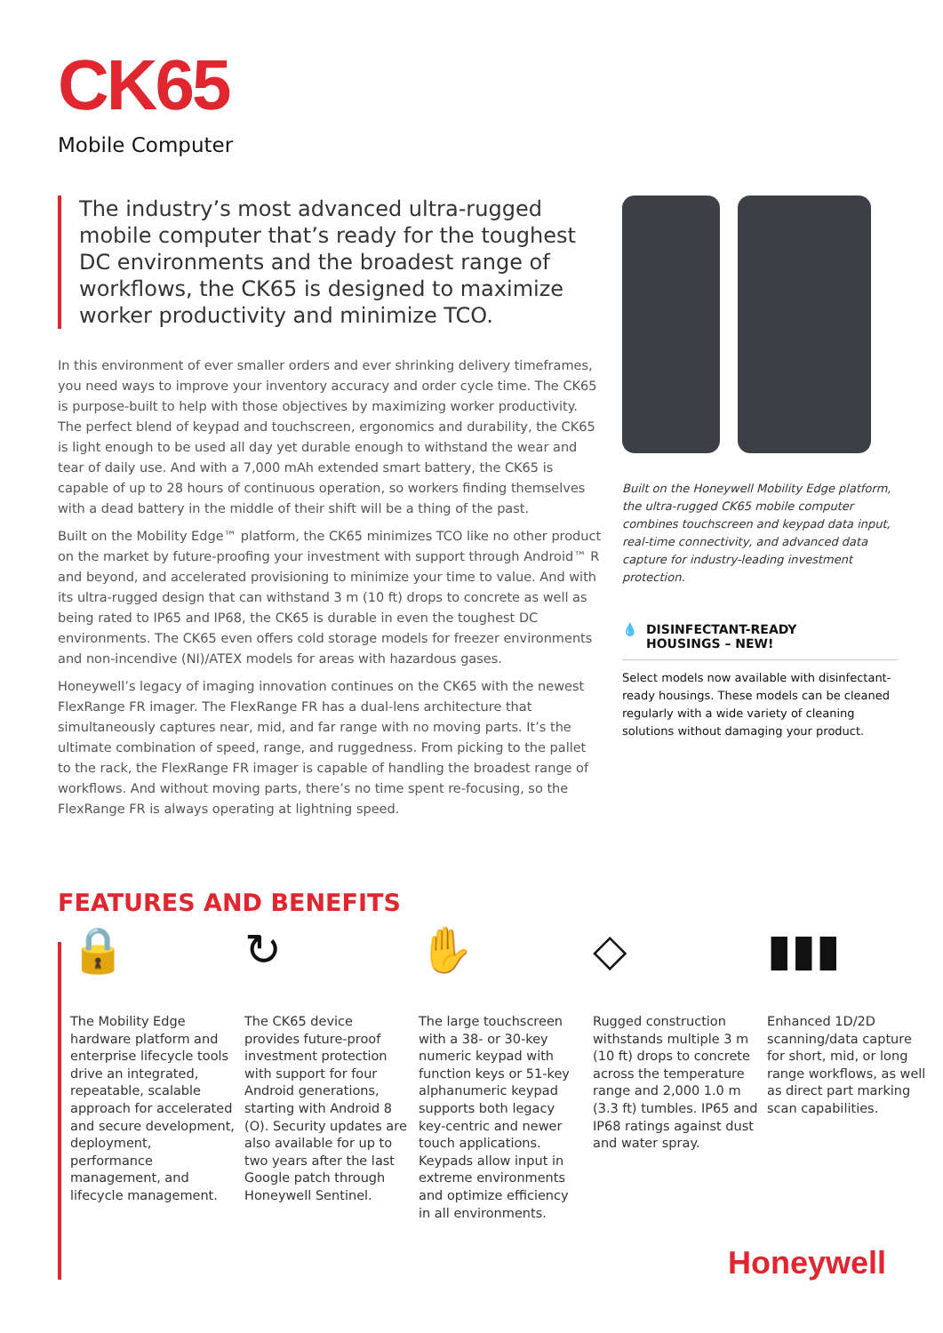CK65
Mobile Computer
The industry’s most advanced ultra-rugged mobile computer that’s ready for the toughest DC environments and the broadest range of workflows, the CK65 is designed to maximize worker productivity and minimize TCO.
In this environment of ever smaller orders and ever shrinking delivery timeframes, you need ways to improve your inventory accuracy and order cycle time. The CK65 is purpose-built to help with those objectives by maximizing worker productivity. The perfect blend of keypad and touchscreen, ergonomics and durability, the CK65 is light enough to be used all day yet durable enough to withstand the wear and tear of daily use. And with a 7,000 mAh extended smart battery, the CK65 is capable of up to 28 hours of continuous operation, so workers finding themselves with a dead battery in the middle of their shift will be a thing of the past.
Built on the Mobility Edge™ platform, the CK65 minimizes TCO like no other product on the market by future-proofing your investment with support through Android™ R and beyond, and accelerated provisioning to minimize your time to value. And with its ultra-rugged design that can withstand 3 m (10 ft) drops to concrete as well as being rated to IP65 and IP68, the CK65 is durable in even the toughest DC environments. The CK65 even offers cold storage models for freezer environments and non-incendive (NI)/ATEX models for areas with hazardous gases.
Honeywell’s legacy of imaging innovation continues on the CK65 with the newest FlexRange FR imager. The FlexRange FR has a dual-lens architecture that simultaneously captures near, mid, and far range with no moving parts. It’s the ultimate combination of speed, range, and ruggedness. From picking to the pallet to the rack, the FlexRange FR imager is capable of handling the broadest range of workflows. And without moving parts, there’s no time spent re-focusing, so the FlexRange FR is always operating at lightning speed.
Built on the Honeywell Mobility Edge platform, the ultra-rugged CK65 mobile computer combines touchscreen and keypad data input, real-time connectivity, and advanced data capture for industry-leading investment protection.
💧 DISINFECTANT-READY
HOUSINGS – NEW!
Select models now available with disinfectant-ready housings. These models can be cleaned regularly with a wide variety of cleaning solutions without damaging your product.
FEATURES AND BENEFITS
🔒
The Mobility Edge hardware platform and enterprise lifecycle tools drive an integrated, repeatable, scalable approach for accelerated and secure development, deployment, performance management, and lifecycle management.
↻
The CK65 device provides future-proof investment protection with support for four Android generations, starting with Android 8 (O). Security updates are also available for up to two years after the last Google patch through Honeywell Sentinel.
✋
The large touchscreen with a 38- or 30-key numeric keypad with function keys or 51-key alphanumeric keypad supports both legacy key-centric and newer touch applications. Keypads allow input in extreme environments and optimize efficiency in all environments.
◇
Rugged construction withstands multiple 3 m (10 ft) drops to concrete across the temperature range and 2,000 1.0 m (3.3 ft) tumbles. IP65 and IP68 ratings against dust and water spray.
▮▮▮
Enhanced 1D/2D scanning/data capture for short, mid, or long range workflows, as well as direct part marking scan capabilities.
Honeywell